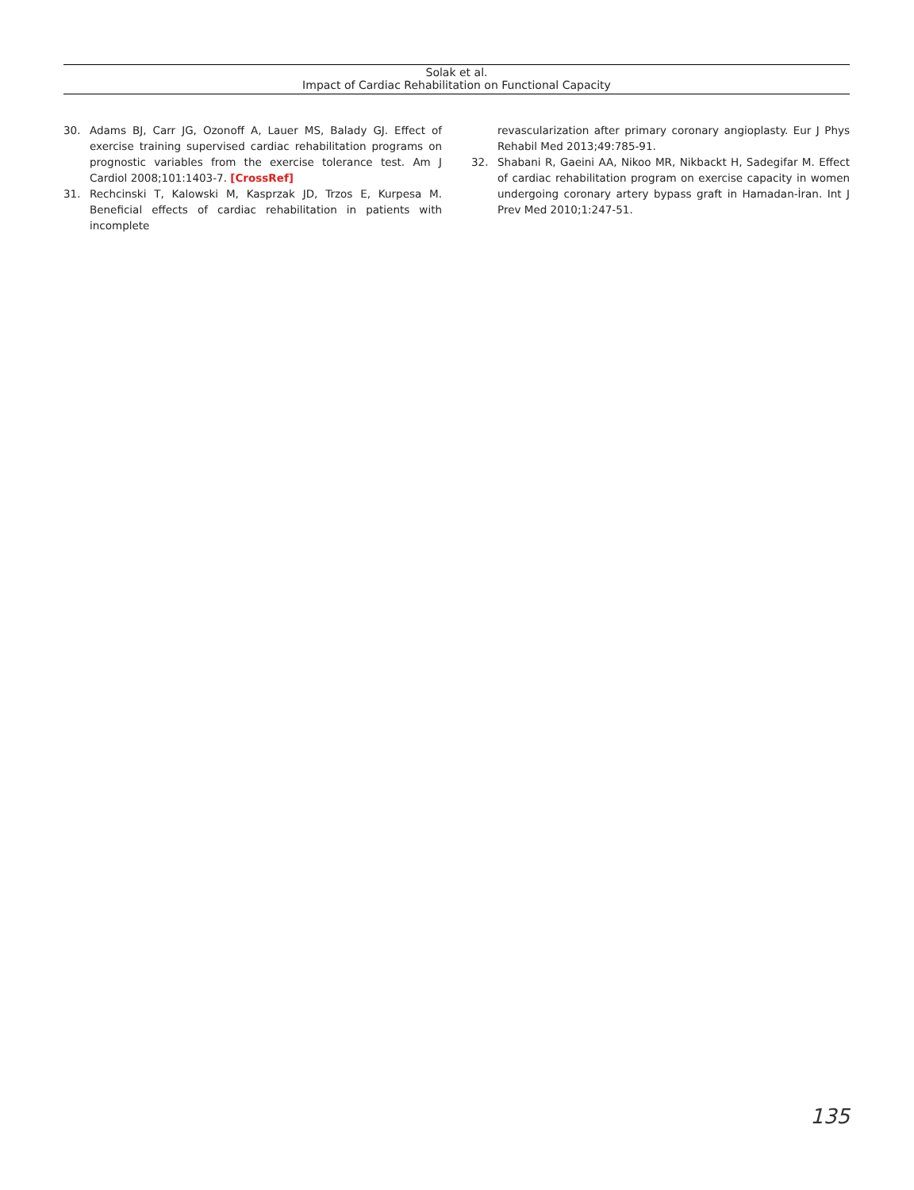Solak et al.
Impact of Cardiac Rehabilitation on Functional Capacity
30. Adams BJ, Carr JG, Ozonoff A, Lauer MS, Balady GJ. Effect of exercise training supervised cardiac rehabilitation programs on prognostic variables from the exercise tolerance test. Am J Cardiol 2008;101:1403-7. [CrossRef]
31. Rechcinski T, Kalowski M, Kasprzak JD, Trzos E, Kurpesa M. Beneficial effects of cardiac rehabilitation in patients with incomplete
revascularization after primary coronary angioplasty. Eur J Phys Rehabil Med 2013;49:785-91.
32. Shabani R, Gaeini AA, Nikoo MR, Nikbackt H, Sadegifar M. Effect of cardiac rehabilitation program on exercise capacity in women undergoing coronary artery bypass graft in Hamadan-İran. Int J Prev Med 2010;1:247-51.
135